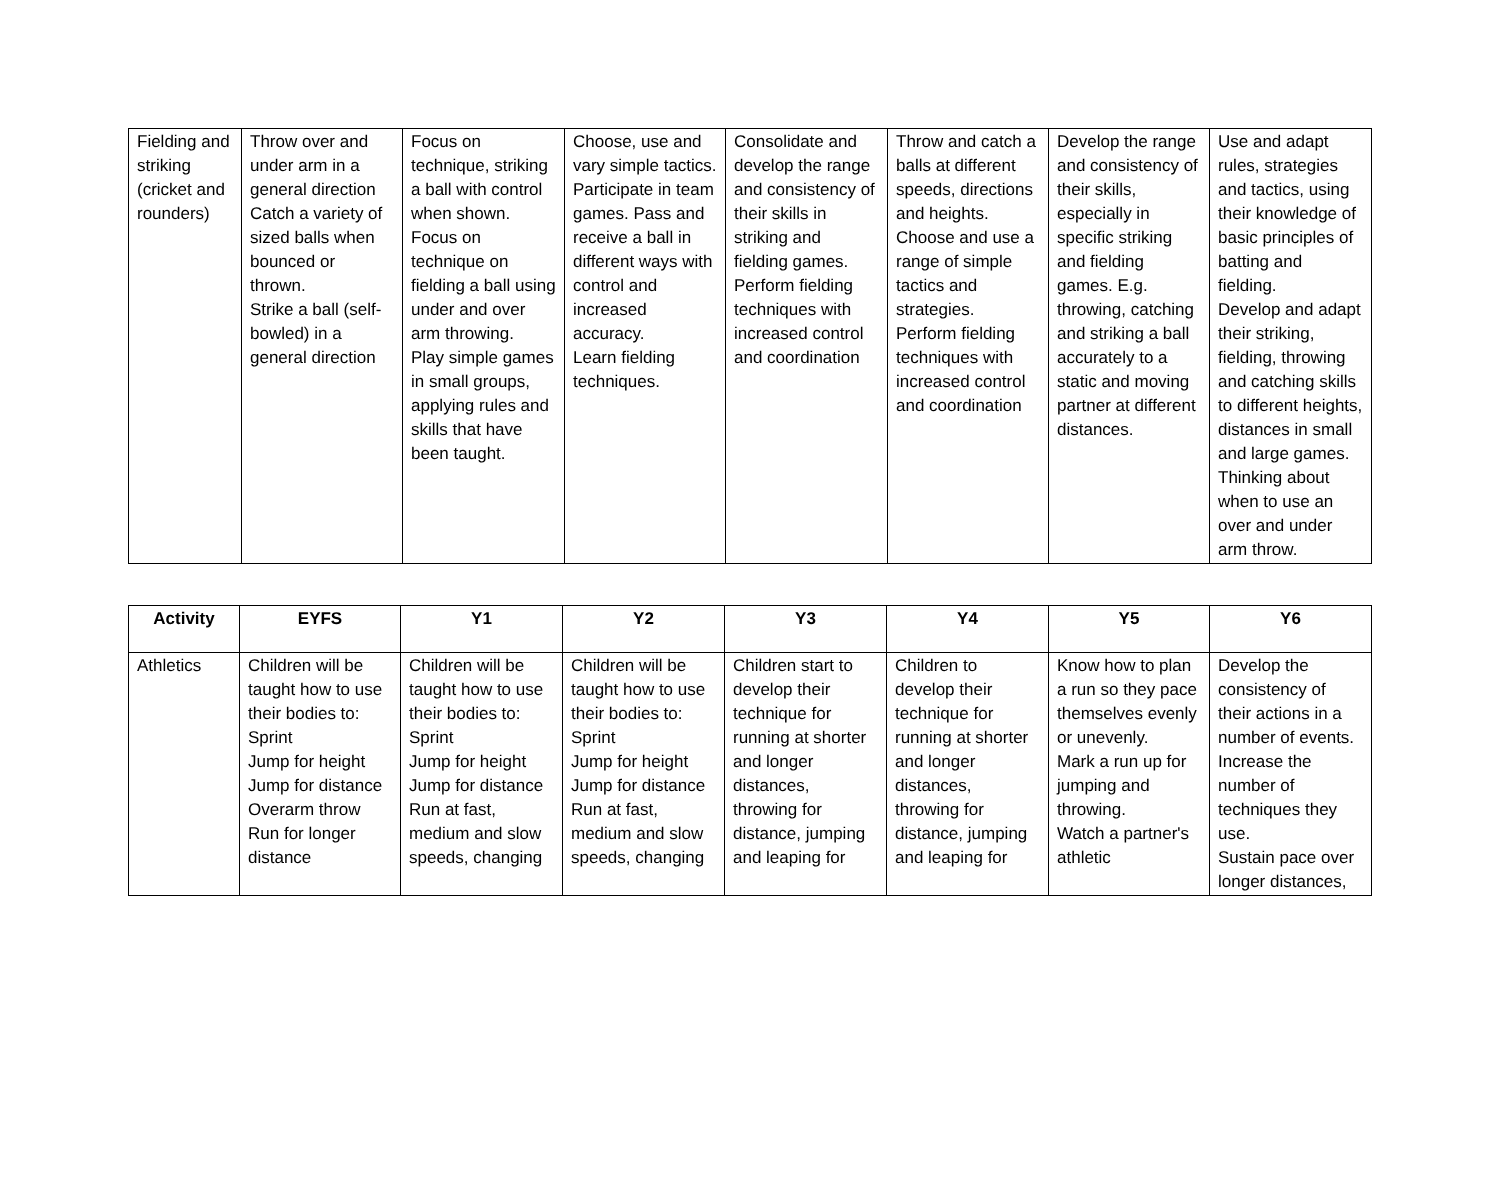| Fielding and striking (cricket and rounders) | Throw over and under arm in a general direction Catch a variety of sized balls when bounced or thrown. Strike a ball (self-bowled) in a general direction | Focus on technique, striking a ball with control when shown. Focus on technique on fielding a ball using under and over arm throwing. Play simple games in small groups, applying rules and skills that have been taught. | Choose, use and vary simple tactics. Participate in team games. Pass and receive a ball in different ways with control and increased accuracy. Learn fielding techniques. | Consolidate and develop the range and consistency of their skills in striking and fielding games. Perform fielding techniques with increased control and coordination | Throw and catch a balls at different speeds, directions and heights. Choose and use a range of simple tactics and strategies. Perform fielding techniques with increased control and coordination | Develop the range and consistency of their skills, especially in specific striking and fielding games. E.g. throwing, catching and striking a ball accurately to a static and moving partner at different distances. | Use and adapt rules, strategies and tactics, using their knowledge of basic principles of batting and fielding. Develop and adapt their striking, fielding, throwing and catching skills to different heights, distances in small and large games. Thinking about when to use an over and under arm throw. |
| Activity | EYFS | Y1 | Y2 | Y3 | Y4 | Y5 | Y6 |
| --- | --- | --- | --- | --- | --- | --- | --- |
| Athletics | Children will be taught how to use their bodies to: Sprint Jump for height Jump for distance Overarm throw Run for longer distance | Children will be taught how to use their bodies to: Sprint Jump for height Jump for distance Run at fast, medium and slow speeds, changing | Children will be taught how to use their bodies to: Sprint Jump for height Jump for distance Run at fast, medium and slow speeds, changing | Children start to develop their technique for running at shorter and longer distances, throwing for distance, jumping and leaping for | Children to develop their technique for running at shorter and longer distances, throwing for distance, jumping and leaping for | Know how to plan a run so they pace themselves evenly or unevenly. Mark a run up for jumping and throwing. Watch a partner's athletic | Develop the consistency of their actions in a number of events. Increase the number of techniques they use. Sustain pace over longer distances, |